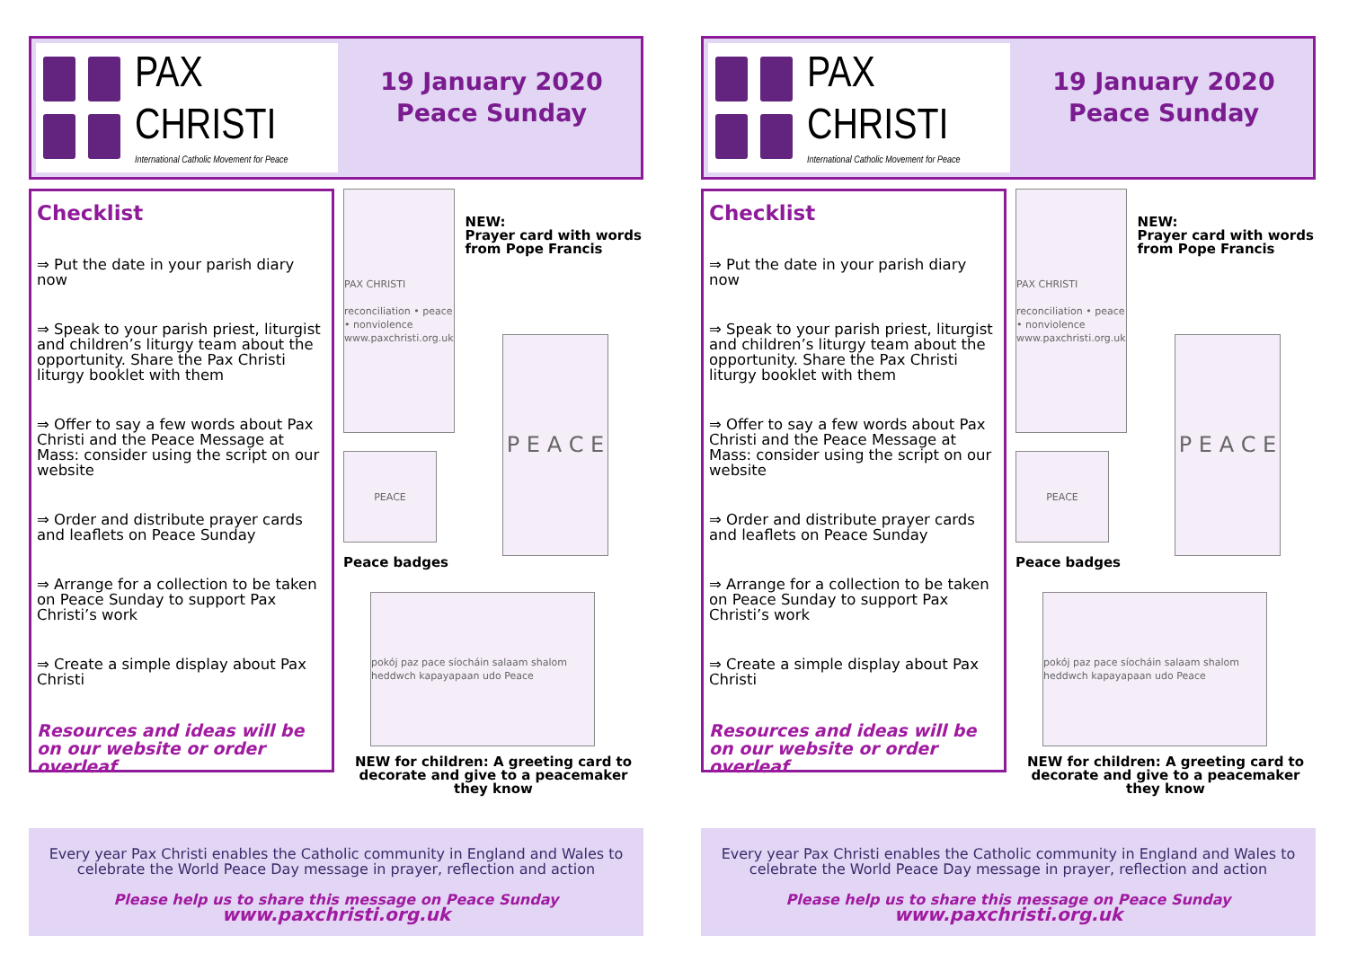PAX
CHRISTI
International Catholic Movement for Peace
19 January 2020
Peace Sunday
Checklist
⇒ Put the date in your parish diary now
⇒ Speak to your parish priest, liturgist and children’s liturgy team about the opportunity. Share the Pax Christi liturgy booklet with them
⇒ Offer to say a few words about Pax Christi and the Peace Message at Mass: consider using the script on our website
⇒ Order and distribute prayer cards and leaflets on Peace Sunday
⇒ Arrange for a collection to be taken on Peace Sunday to support Pax Christi’s work
⇒ Create a simple display about Pax Christi
Resources and ideas will be on our website or order overleaf
PAX CHRISTI
reconciliation • peace • nonviolence
www.paxchristi.org.uk
NEW:
Prayer card with words from Pope Francis
PEACE
Peace badges
P E A C E
pokój paz pace síocháin salaam shalom heddwch kapayapaan udo Peace
NEW for children: A greeting card to decorate and give to a peacemaker they know
Every year Pax Christi enables the Catholic community in England and Wales to celebrate the World Peace Day message in prayer, reflection and action
Please help us to share this message on Peace Sunday
www.paxchristi.org.uk
PAX
CHRISTI
International Catholic Movement for Peace
19 January 2020
Peace Sunday
Checklist
⇒ Put the date in your parish diary now
⇒ Speak to your parish priest, liturgist and children’s liturgy team about the opportunity. Share the Pax Christi liturgy booklet with them
⇒ Offer to say a few words about Pax Christi and the Peace Message at Mass: consider using the script on our website
⇒ Order and distribute prayer cards and leaflets on Peace Sunday
⇒ Arrange for a collection to be taken on Peace Sunday to support Pax Christi’s work
⇒ Create a simple display about Pax Christi
Resources and ideas will be on our website or order overleaf
PAX CHRISTI
reconciliation • peace • nonviolence
www.paxchristi.org.uk
NEW:
Prayer card with words from Pope Francis
PEACE
Peace badges
P E A C E
pokój paz pace síocháin salaam shalom heddwch kapayapaan udo Peace
NEW for children: A greeting card to decorate and give to a peacemaker they know
Every year Pax Christi enables the Catholic community in England and Wales to celebrate the World Peace Day message in prayer, reflection and action
Please help us to share this message on Peace Sunday
www.paxchristi.org.uk